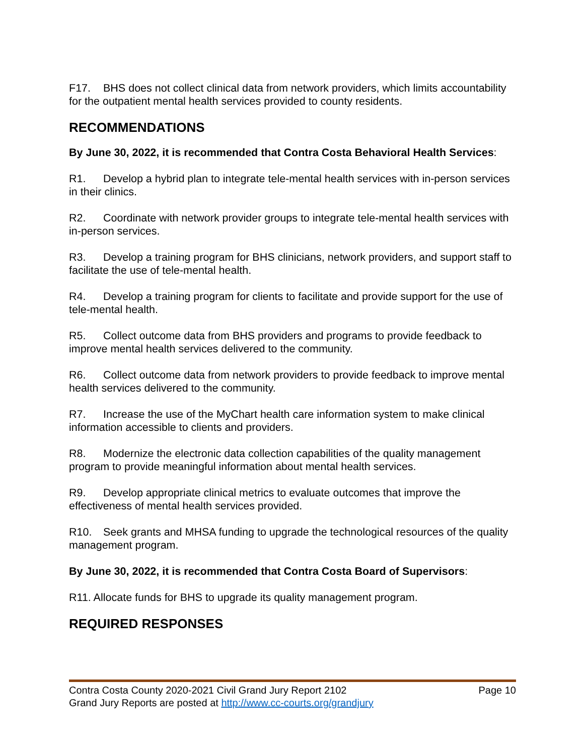F17. BHS does not collect clinical data from network providers, which limits accountability for the outpatient mental health services provided to county residents.
RECOMMENDATIONS
By June 30, 2022, it is recommended that Contra Costa Behavioral Health Services:
R1. Develop a hybrid plan to integrate tele-mental health services with in-person services in their clinics.
R2. Coordinate with network provider groups to integrate tele-mental health services with in-person services.
R3. Develop a training program for BHS clinicians, network providers, and support staff to facilitate the use of tele-mental health.
R4. Develop a training program for clients to facilitate and provide support for the use of tele-mental health.
R5. Collect outcome data from BHS providers and programs to provide feedback to improve mental health services delivered to the community.
R6. Collect outcome data from network providers to provide feedback to improve mental health services delivered to the community.
R7. Increase the use of the MyChart health care information system to make clinical information accessible to clients and providers.
R8. Modernize the electronic data collection capabilities of the quality management program to provide meaningful information about mental health services.
R9. Develop appropriate clinical metrics to evaluate outcomes that improve the effectiveness of mental health services provided.
R10. Seek grants and MHSA funding to upgrade the technological resources of the quality management program.
By June 30, 2022, it is recommended that Contra Costa Board of Supervisors:
R11. Allocate funds for BHS to upgrade its quality management program.
REQUIRED RESPONSES
Contra Costa County 2020-2021 Civil Grand Jury Report 2102 Page 10
Grand Jury Reports are posted at http://www.cc-courts.org/grandjury